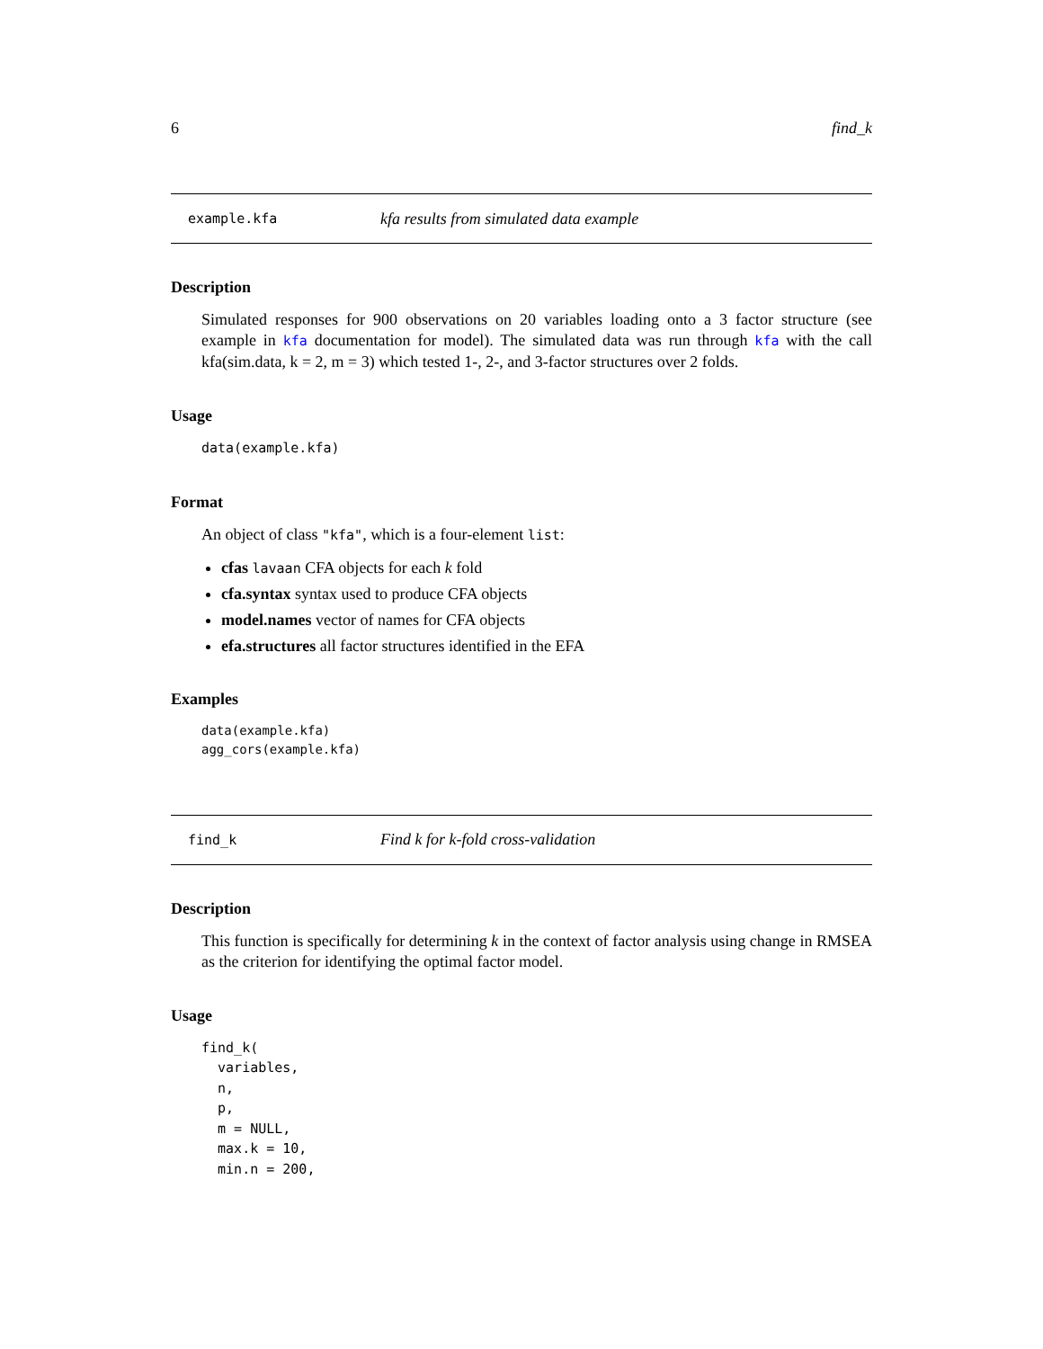6 find_k
example.kfa kfa results from simulated data example
Description
Simulated responses for 900 observations on 20 variables loading onto a 3 factor structure (see example in kfa documentation for model). The simulated data was run through kfa with the call kfa(sim.data, k = 2, m = 3) which tested 1-, 2-, and 3-factor structures over 2 folds.
Usage
data(example.kfa)
Format
An object of class "kfa", which is a four-element list:
cfas lavaan CFA objects for each k fold
cfa.syntax syntax used to produce CFA objects
model.names vector of names for CFA objects
efa.structures all factor structures identified in the EFA
Examples
data(example.kfa)
agg_cors(example.kfa)
find_k Find k for k-fold cross-validation
Description
This function is specifically for determining k in the context of factor analysis using change in RMSEA as the criterion for identifying the optimal factor model.
Usage
find_k(
  variables,
  n,
  p,
  m = NULL,
  max.k = 10,
  min.n = 200,